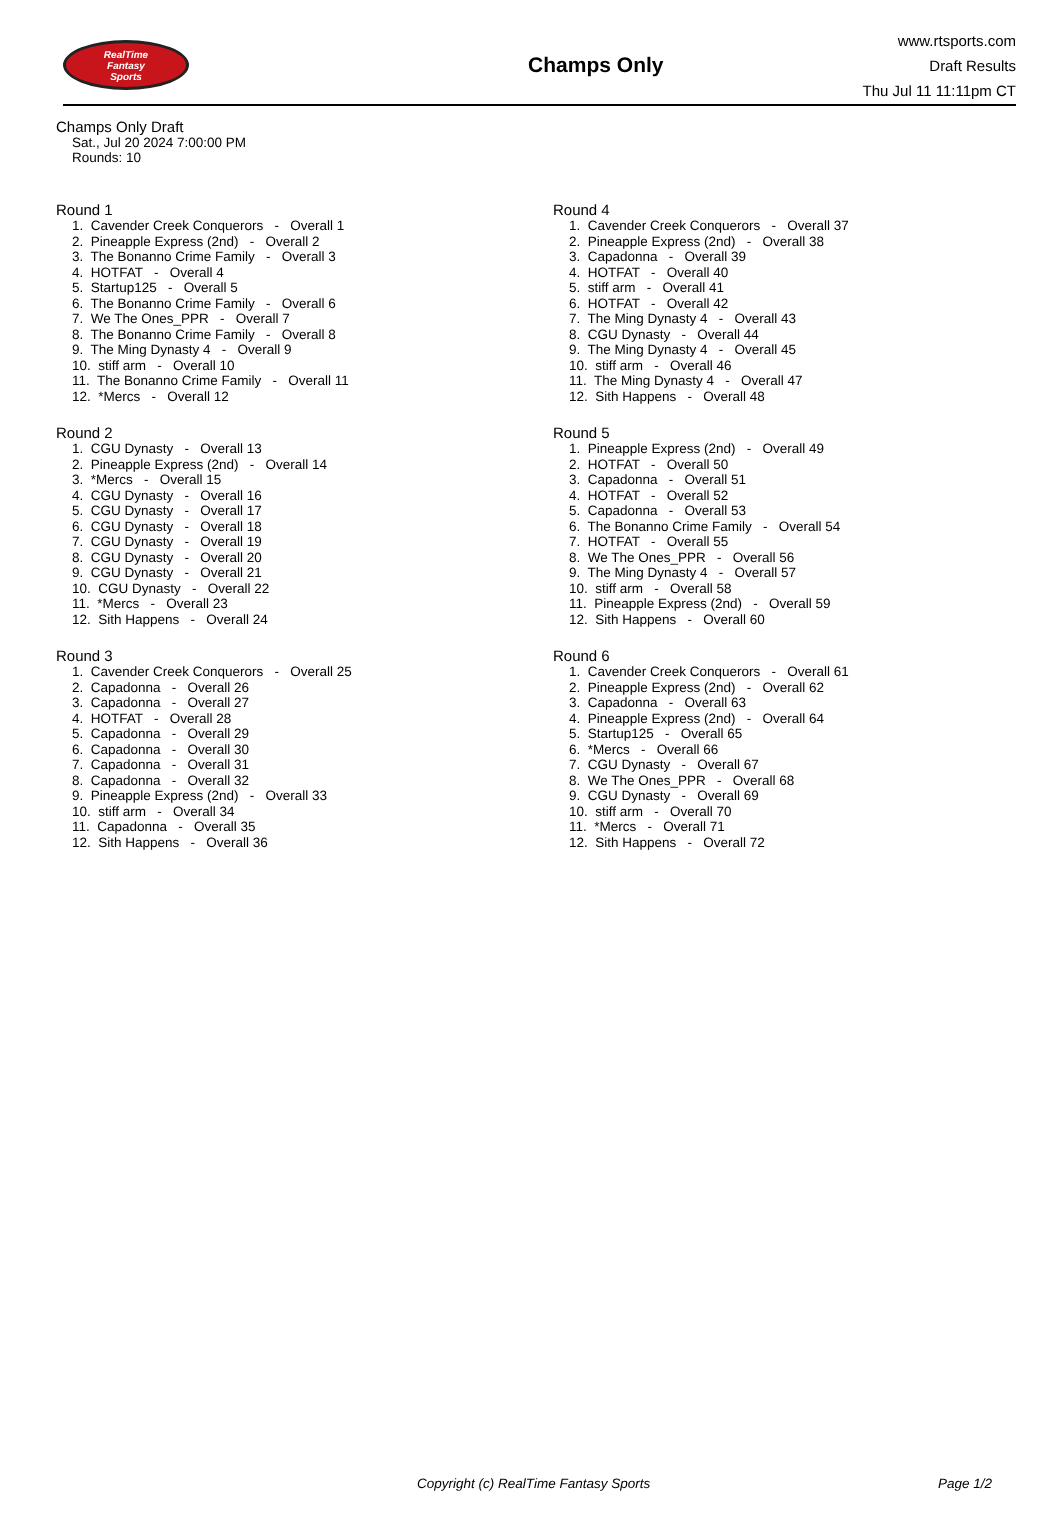RealTime
Fantasy
Sports
Champs Only
www.rtsports.com
Draft Results
Thu Jul 11 11:11pm CT
Champs Only Draft
Sat., Jul 20 2024 7:00:00 PM
Rounds: 10
Round 1
1. Cavender Creek Conquerors - Overall 1 2. Pineapple Express (2nd) - Overall 2 3. The Bonanno Crime Family - Overall 3 4. HOTFAT - Overall 4 5. Startup125 - Overall 5 6. The Bonanno Crime Family - Overall 6 7. We The Ones_PPR - Overall 7 8. The Bonanno Crime Family - Overall 8 9. The Ming Dynasty 4 - Overall 9 10. stiff arm - Overall 10 11. The Bonanno Crime Family - Overall 11 12. *Mercs - Overall 12
Round 2
1. CGU Dynasty - Overall 13 2. Pineapple Express (2nd) - Overall 14 3. *Mercs - Overall 15 4. CGU Dynasty - Overall 16 5. CGU Dynasty - Overall 17 6. CGU Dynasty - Overall 18 7. CGU Dynasty - Overall 19 8. CGU Dynasty - Overall 20 9. CGU Dynasty - Overall 21 10. CGU Dynasty - Overall 22 11. *Mercs - Overall 23 12. Sith Happens - Overall 24
Round 3
1. Cavender Creek Conquerors - Overall 25 2. Capadonna - Overall 26 3. Capadonna - Overall 27 4. HOTFAT - Overall 28 5. Capadonna - Overall 29 6. Capadonna - Overall 30 7. Capadonna - Overall 31 8. Capadonna - Overall 32 9. Pineapple Express (2nd) - Overall 33 10. stiff arm - Overall 34 11. Capadonna - Overall 35 12. Sith Happens - Overall 36
Round 4
1. Cavender Creek Conquerors - Overall 37 2. Pineapple Express (2nd) - Overall 38 3. Capadonna - Overall 39 4. HOTFAT - Overall 40 5. stiff arm - Overall 41 6. HOTFAT - Overall 42 7. The Ming Dynasty 4 - Overall 43 8. CGU Dynasty - Overall 44 9. The Ming Dynasty 4 - Overall 45 10. stiff arm - Overall 46 11. The Ming Dynasty 4 - Overall 47 12. Sith Happens - Overall 48
Round 5
1. Pineapple Express (2nd) - Overall 49 2. HOTFAT - Overall 50 3. Capadonna - Overall 51 4. HOTFAT - Overall 52 5. Capadonna - Overall 53 6. The Bonanno Crime Family - Overall 54 7. HOTFAT - Overall 55 8. We The Ones_PPR - Overall 56 9. The Ming Dynasty 4 - Overall 57 10. stiff arm - Overall 58 11. Pineapple Express (2nd) - Overall 59 12. Sith Happens - Overall 60
Round 6
1. Cavender Creek Conquerors - Overall 61 2. Pineapple Express (2nd) - Overall 62 3. Capadonna - Overall 63 4. Pineapple Express (2nd) - Overall 64 5. Startup125 - Overall 65 6. *Mercs - Overall 66 7. CGU Dynasty - Overall 67 8. We The Ones_PPR - Overall 68 9. CGU Dynasty - Overall 69 10. stiff arm - Overall 70 11. *Mercs - Overall 71 12. Sith Happens - Overall 72
Copyright (c) RealTime Fantasy Sports Page 1/2